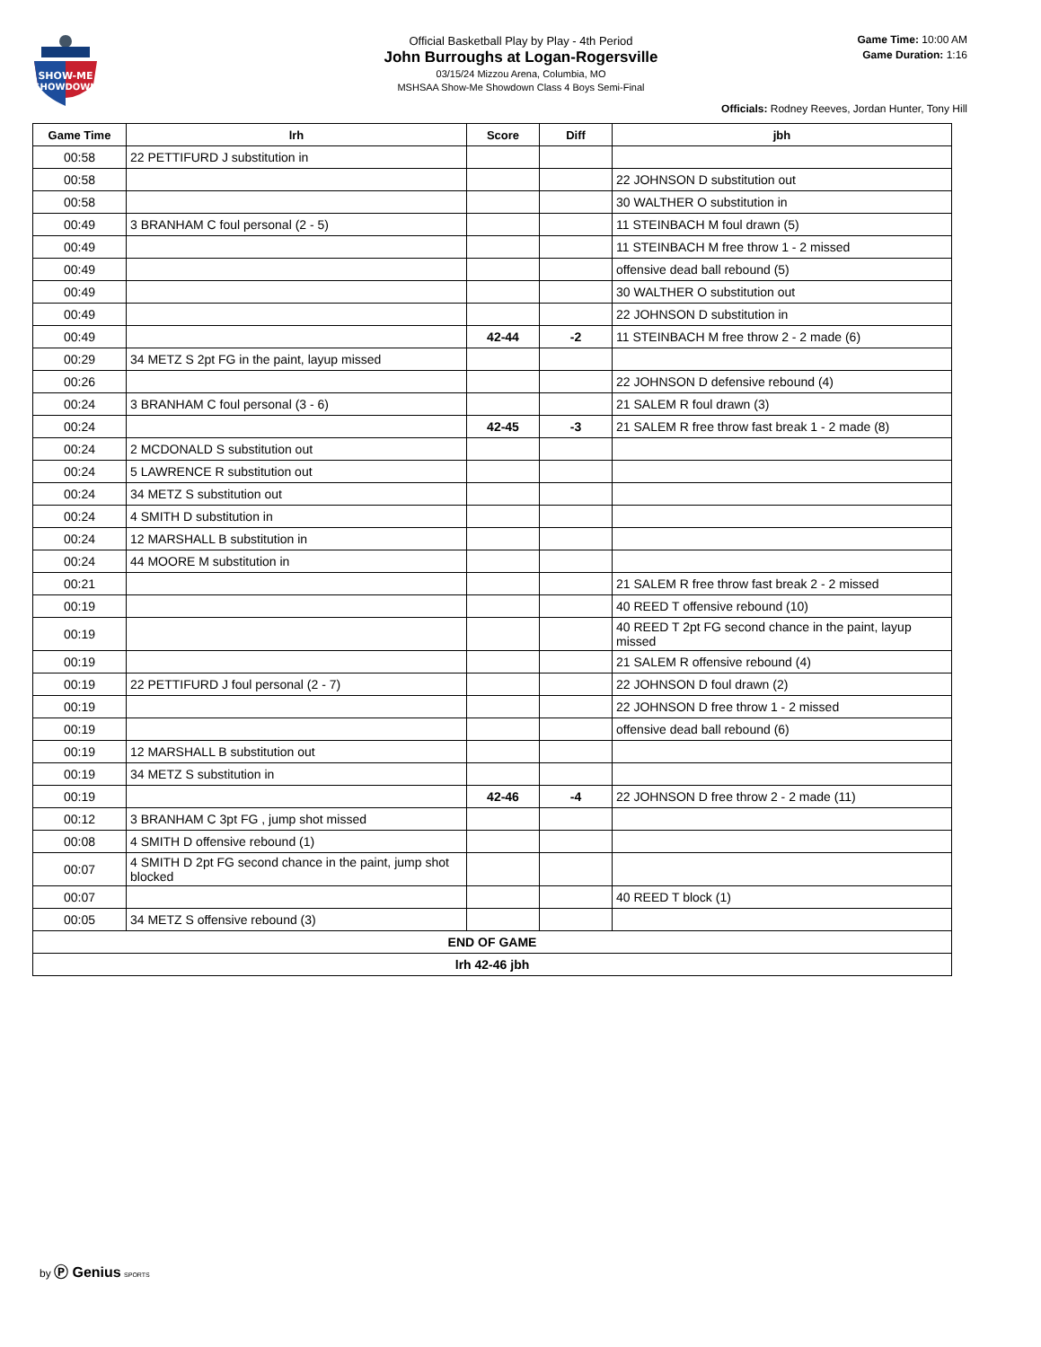SHOW-ME
SHOWDOWN
Official Basketball Play by Play - 4th Period
John Burroughs at Logan-Rogersville
03/15/24 Mizzou Arena, Columbia, MO
MSHSAA Show-Me Showdown Class 4 Boys Semi-Final
Game Time: 10:00 AM
Game Duration: 1:16
Officials: Rodney Reeves, Jordan Hunter, Tony Hill
| Game Time | lrh | Score | Diff | jbh |
| --- | --- | --- | --- | --- |
| 00:58 | 22 PETTIFURD J substitution in | | | |
| 00:58 | | | | 22 JOHNSON D substitution out |
| 00:58 | | | | 30 WALTHER O substitution in |
| 00:49 | 3 BRANHAM C foul personal (2 - 5) | | | 11 STEINBACH M foul drawn (5) |
| 00:49 | | | | 11 STEINBACH M free throw 1 - 2 missed |
| 00:49 | | | | offensive dead ball rebound (5) |
| 00:49 | | | | 30 WALTHER O substitution out |
| 00:49 | | | | 22 JOHNSON D substitution in |
| 00:49 | | 42-44 | -2 | 11 STEINBACH M free throw 2 - 2 made (6) |
| 00:29 | 34 METZ S 2pt FG in the paint, layup missed | | | |
| 00:26 | | | | 22 JOHNSON D defensive rebound (4) |
| 00:24 | 3 BRANHAM C foul personal (3 - 6) | | | 21 SALEM R foul drawn (3) |
| 00:24 | | 42-45 | -3 | 21 SALEM R free throw fast break 1 - 2 made (8) |
| 00:24 | 2 MCDONALD S substitution out | | | |
| 00:24 | 5 LAWRENCE R substitution out | | | |
| 00:24 | 34 METZ S substitution out | | | |
| 00:24 | 4 SMITH D substitution in | | | |
| 00:24 | 12 MARSHALL B substitution in | | | |
| 00:24 | 44 MOORE M substitution in | | | |
| 00:21 | | | | 21 SALEM R free throw fast break 2 - 2 missed |
| 00:19 | | | | 40 REED T offensive rebound (10) |
| 00:19 | | | | 40 REED T 2pt FG second chance in the paint, layup missed |
| 00:19 | | | | 21 SALEM R offensive rebound (4) |
| 00:19 | 22 PETTIFURD J foul personal (2 - 7) | | | 22 JOHNSON D foul drawn (2) |
| 00:19 | | | | 22 JOHNSON D free throw 1 - 2 missed |
| 00:19 | | | | offensive dead ball rebound (6) |
| 00:19 | 12 MARSHALL B substitution out | | | |
| 00:19 | 34 METZ S substitution in | | | |
| 00:19 | | 42-46 | -4 | 22 JOHNSON D free throw 2 - 2 made (11) |
| 00:12 | 3 BRANHAM C 3pt FG , jump shot missed | | | |
| 00:08 | 4 SMITH D offensive rebound (1) | | | |
| 00:07 | 4 SMITH D 2pt FG second chance in the paint, jump shot blocked | | | |
| 00:07 | | | | 40 REED T block (1) |
| 00:05 | 34 METZ S offensive rebound (3) | | | |
| END OF GAME | | | | |
| lrh 42-46 jbh | | | | |
by Ⓟ Genius SPORTS